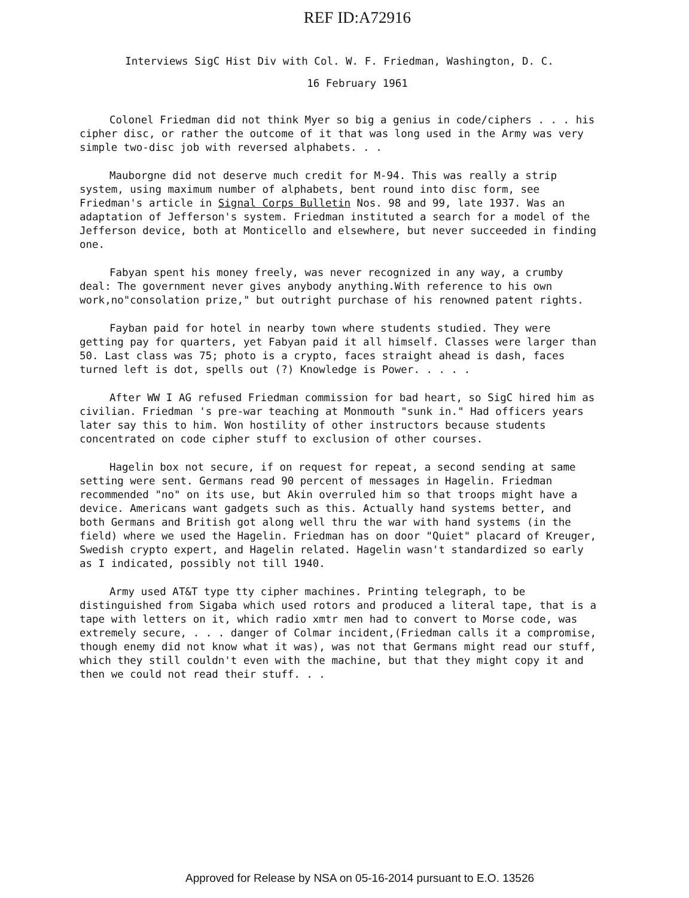REF ID:A72916
Interviews SigC Hist Div with Col. W. F. Friedman, Washington, D. C.
16 February 1961
Colonel Friedman did not think Myer so big a genius in code/ciphers . . . his cipher disc, or rather the outcome of it that was long used in the Army was very simple two-disc job with reversed alphabets. . .
Mauborgne did not deserve much credit for M-94. This was really a strip system, using maximum number of alphabets, bent round into disc form, see Friedman's article in Signal Corps Bulletin Nos. 98 and 99, late 1937. Was an adaptation of Jefferson's system. Friedman instituted a search for a model of the Jefferson device, both at Monticello and elsewhere, but never succeeded in finding one.
Fabyan spent his money freely, was never recognized in any way, a crumby deal: The government never gives anybody anything.With reference to his own work,no"consolation prize," but outright purchase of his renowned patent rights.
Fayban paid for hotel in nearby town where students studied. They were getting pay for quarters, yet Fabyan paid it all himself. Classes were larger than 50. Last class was 75; photo is a crypto, faces straight ahead is dash, faces turned left is dot, spells out (?) Knowledge is Power. . . . .
After WW I AG refused Friedman commission for bad heart, so SigC hired him as civilian. Friedman 's pre-war teaching at Monmouth "sunk in." Had officers years later say this to him. Won hostility of other instructors because students concentrated on code cipher stuff to exclusion of other courses.
Hagelin box not secure, if on request for repeat, a second sending at same setting were sent. Germans read 90 percent of messages in Hagelin. Friedman recommended "no" on its use, but Akin overruled him so that troops might have a device. Americans want gadgets such as this. Actually hand systems better, and both Germans and British got along well thru the war with hand systems (in the field) where we used the Hagelin. Friedman has on door "Quiet" placard of Kreuger, Swedish crypto expert, and Hagelin related. Hagelin wasn't standardized so early as I indicated, possibly not till 1940.
Army used AT&T type tty cipher machines. Printing telegraph, to be distinguished from Sigaba which used rotors and produced a literal tape, that is a tape with letters on it, which radio xmtr men had to convert to Morse code, was extremely secure, . . . danger of Colmar incident,(Friedman calls it a compromise, though enemy did not know what it was), was not that Germans might read our stuff, which they still couldn't even with the machine, but that they might copy it and then we could not read their stuff. . .
Approved for Release by NSA on 05-16-2014 pursuant to E.O. 13526